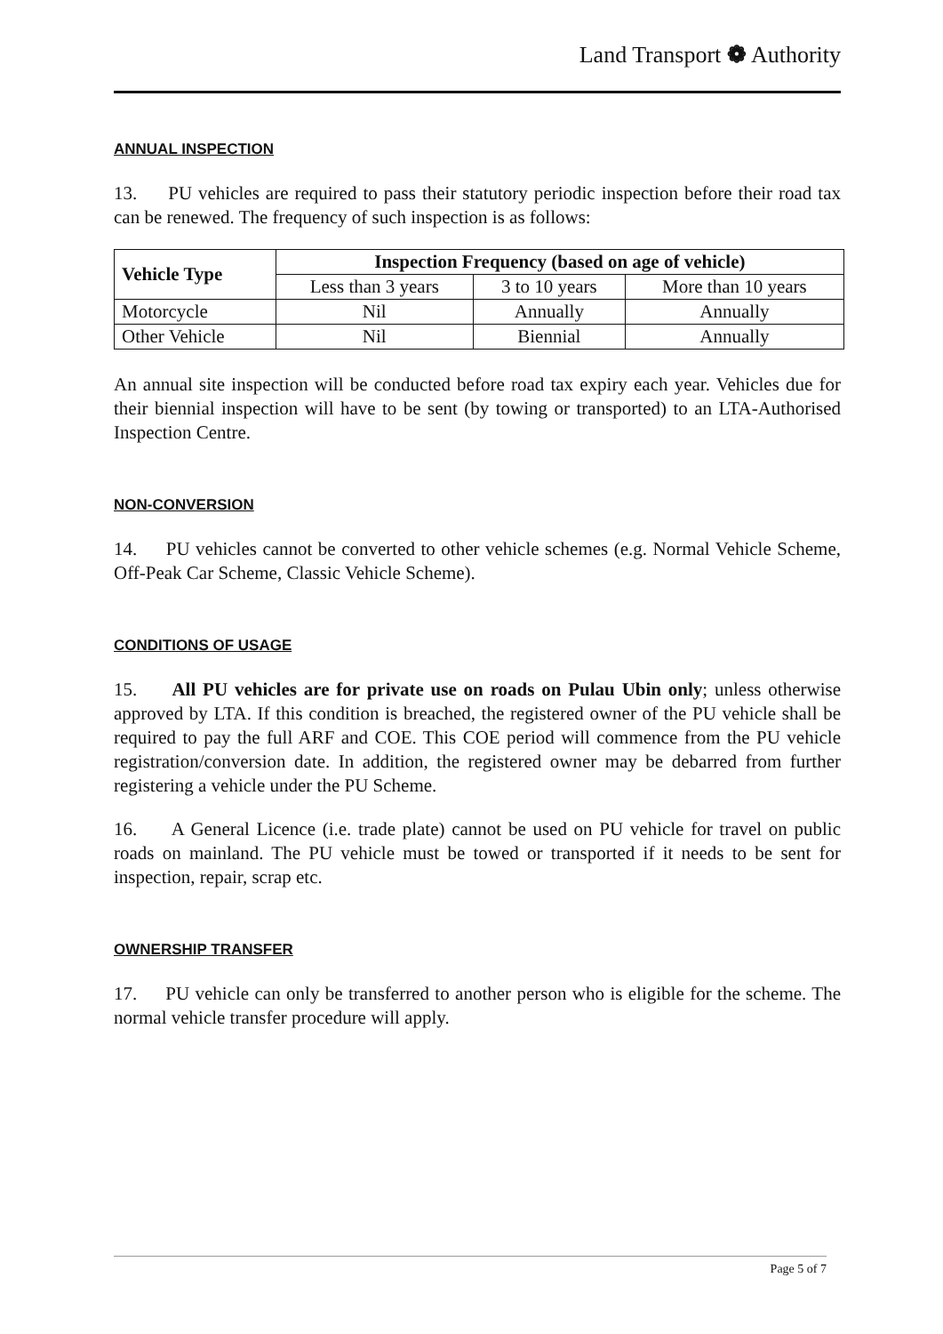Land Transport ❁ Authority
ANNUAL INSPECTION
13. PU vehicles are required to pass their statutory periodic inspection before their road tax can be renewed. The frequency of such inspection is as follows:
| Vehicle Type | Inspection Frequency (based on age of vehicle) | | |
| --- | --- | --- | --- |
| | Less than 3 years | 3 to 10 years | More than 10 years |
| Motorcycle | Nil | Annually | Annually |
| Other Vehicle | Nil | Biennial | Annually |
An annual site inspection will be conducted before road tax expiry each year. Vehicles due for their biennial inspection will have to be sent (by towing or transported) to an LTA-Authorised Inspection Centre.
NON-CONVERSION
14. PU vehicles cannot be converted to other vehicle schemes (e.g. Normal Vehicle Scheme, Off-Peak Car Scheme, Classic Vehicle Scheme).
CONDITIONS OF USAGE
15. All PU vehicles are for private use on roads on Pulau Ubin only; unless otherwise approved by LTA. If this condition is breached, the registered owner of the PU vehicle shall be required to pay the full ARF and COE. This COE period will commence from the PU vehicle registration/conversion date. In addition, the registered owner may be debarred from further registering a vehicle under the PU Scheme.
16. A General Licence (i.e. trade plate) cannot be used on PU vehicle for travel on public roads on mainland. The PU vehicle must be towed or transported if it needs to be sent for inspection, repair, scrap etc.
OWNERSHIP TRANSFER
17. PU vehicle can only be transferred to another person who is eligible for the scheme. The normal vehicle transfer procedure will apply.
Page 5 of 7